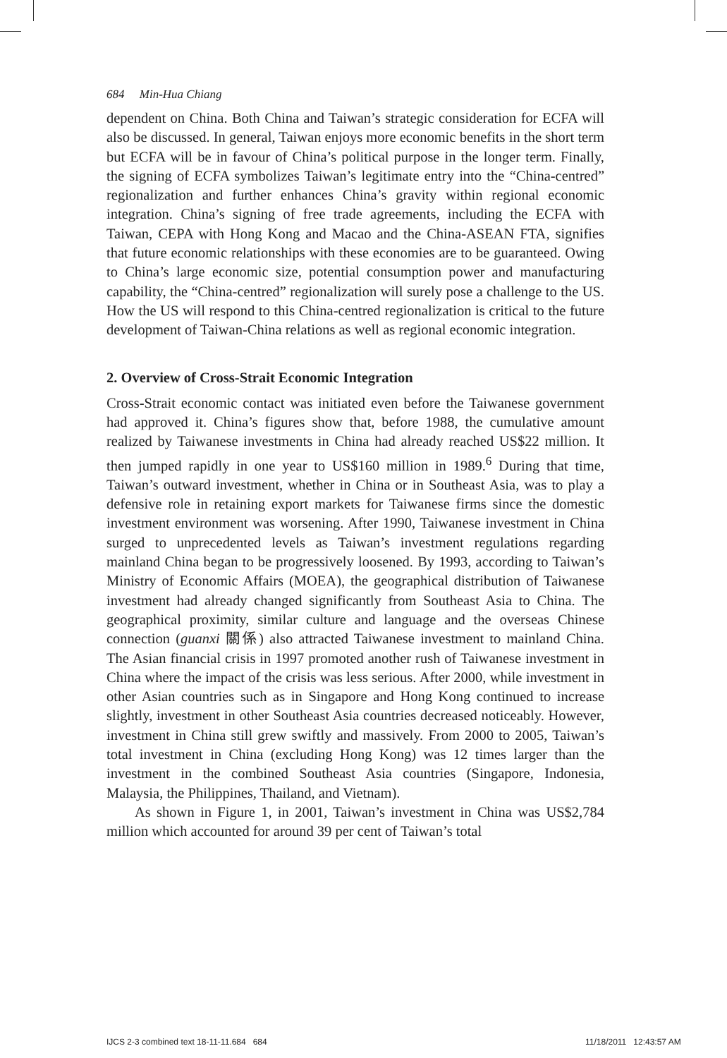684 Min-Hua Chiang
dependent on China. Both China and Taiwan’s strategic consideration for ECFA will also be discussed. In general, Taiwan enjoys more economic benefits in the short term but ECFA will be in favour of China’s political purpose in the longer term. Finally, the signing of ECFA symbolizes Taiwan’s legitimate entry into the “China-centred” regionalization and further enhances China’s gravity within regional economic integration. China’s signing of free trade agreements, including the ECFA with Taiwan, CEPA with Hong Kong and Macao and the China-ASEAN FTA, signifies that future economic relationships with these economies are to be guaranteed. Owing to China’s large economic size, potential consumption power and manufacturing capability, the “China-centred” regionalization will surely pose a challenge to the US. How the US will respond to this China-centred regionalization is critical to the future development of Taiwan-China relations as well as regional economic integration.
2. Overview of Cross-Strait Economic Integration
Cross-Strait economic contact was initiated even before the Taiwanese government had approved it. China’s figures show that, before 1988, the cumulative amount realized by Taiwanese investments in China had already reached US$22 million. It then jumped rapidly in one year to US$160 million in 1989.<sup>6</sup> During that time, Taiwan’s outward investment, whether in China or in Southeast Asia, was to play a defensive role in retaining export markets for Taiwanese firms since the domestic investment environment was worsening. After 1990, Taiwanese investment in China surged to unprecedented levels as Taiwan’s investment regulations regarding mainland China began to be progressively loosened. By 1993, according to Taiwan’s Ministry of Economic Affairs (MOEA), the geographical distribution of Taiwanese investment had already changed significantly from Southeast Asia to China. The geographical proximity, similar culture and language and the overseas Chinese connection (guanxi 關係) also attracted Taiwanese investment to mainland China. The Asian financial crisis in 1997 promoted another rush of Taiwanese investment in China where the impact of the crisis was less serious. After 2000, while investment in other Asian countries such as in Singapore and Hong Kong continued to increase slightly, investment in other Southeast Asia countries decreased noticeably. However, investment in China still grew swiftly and massively. From 2000 to 2005, Taiwan’s total investment in China (excluding Hong Kong) was 12 times larger than the investment in the combined Southeast Asia countries (Singapore, Indonesia, Malaysia, the Philippines, Thailand, and Vietnam).
As shown in Figure 1, in 2001, Taiwan’s investment in China was US$2,784 million which accounted for around 39 per cent of Taiwan’s total
IJCS 2-3 combined text 18-11-11.684 684
11/18/2011 12:43:57 AM